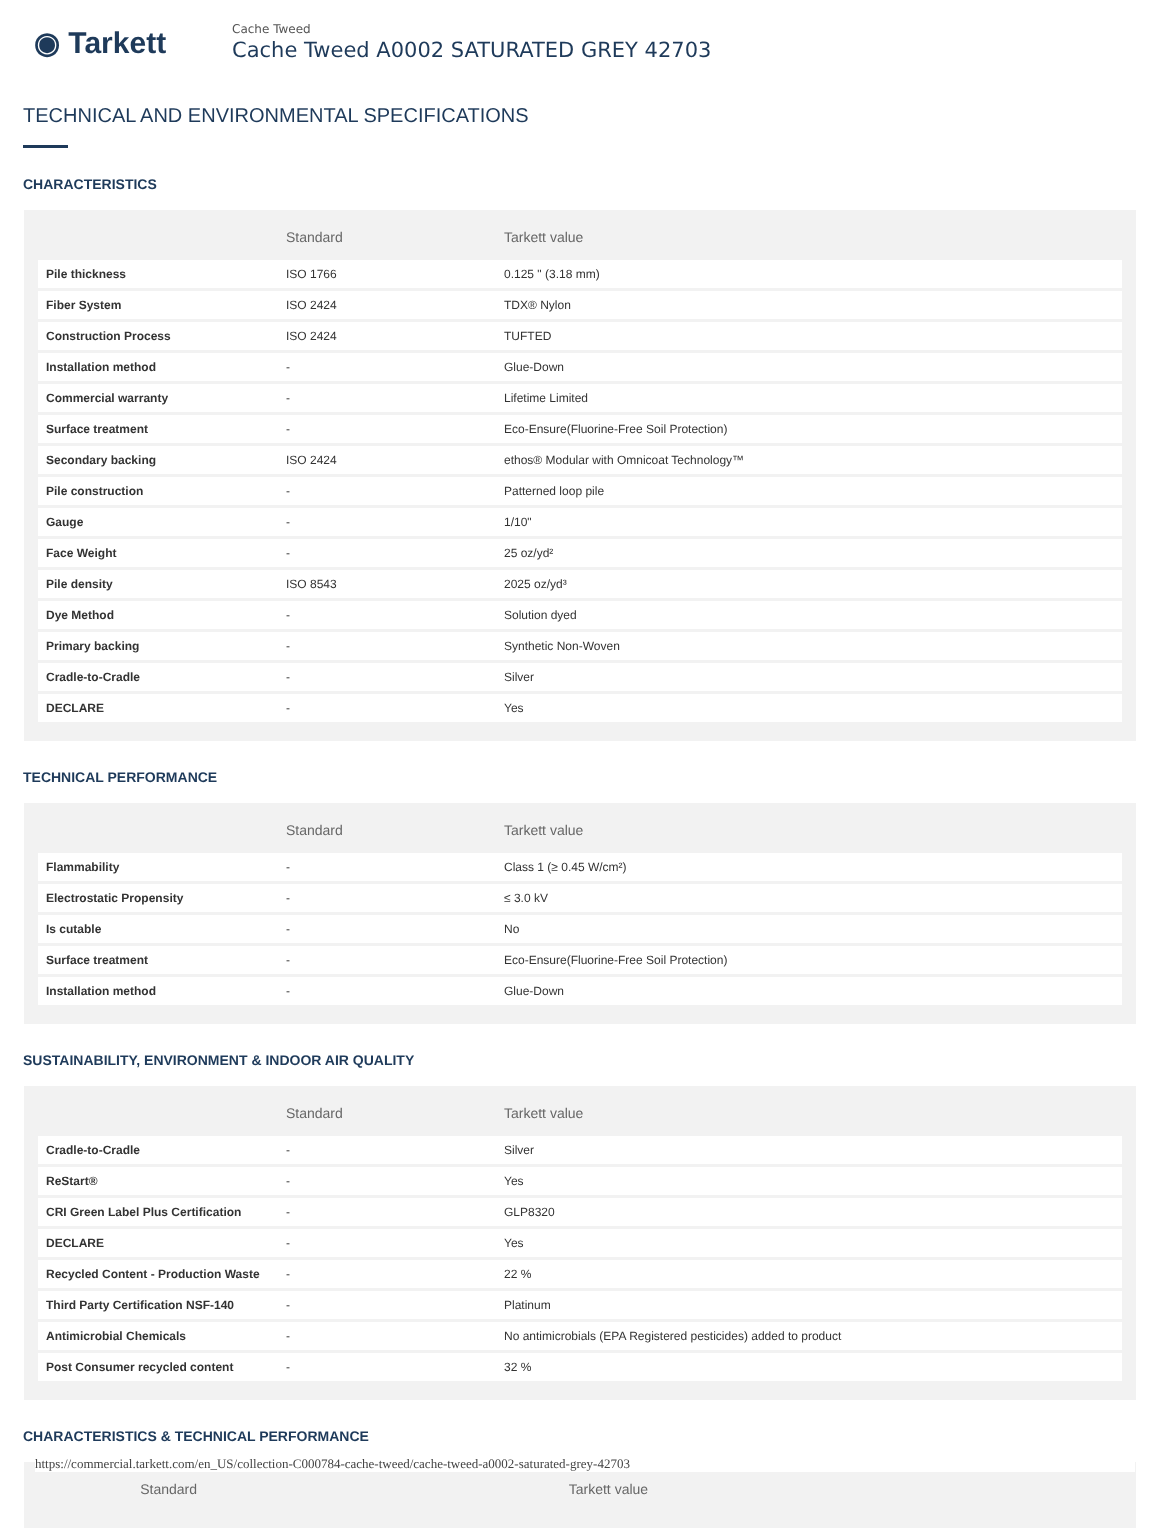◉ Tarkett
Cache Tweed
Cache Tweed A0002 SATURATED GREY 42703
TECHNICAL AND ENVIRONMENTAL SPECIFICATIONS
CHARACTERISTICS
| | Standard | Tarkett value |
| --- | --- | --- |
| Pile thickness | ISO 1766 | 0.125 " (3.18 mm) |
| Fiber System | ISO 2424 | TDX® Nylon |
| Construction Process | ISO 2424 | TUFTED |
| Installation method | - | Glue-Down |
| Commercial warranty | - | Lifetime Limited |
| Surface treatment | - | Eco-Ensure(Fluorine-Free Soil Protection) |
| Secondary backing | ISO 2424 | ethos® Modular with Omnicoat Technology™ |
| Pile construction | - | Patterned loop pile |
| Gauge | - | 1/10" |
| Face Weight | - | 25 oz/yd² |
| Pile density | ISO 8543 | 2025 oz/yd³ |
| Dye Method | - | Solution dyed |
| Primary backing | - | Synthetic Non-Woven |
| Cradle-to-Cradle | - | Silver |
| DECLARE | - | Yes |
TECHNICAL PERFORMANCE
| | Standard | Tarkett value |
| --- | --- | --- |
| Flammability | - | Class 1 (≥ 0.45 W/cm²) |
| Electrostatic Propensity | - | ≤ 3.0 kV |
| Is cutable | - | No |
| Surface treatment | - | Eco-Ensure(Fluorine-Free Soil Protection) |
| Installation method | - | Glue-Down |
SUSTAINABILITY, ENVIRONMENT & INDOOR AIR QUALITY
| | Standard | Tarkett value |
| --- | --- | --- |
| Cradle-to-Cradle | - | Silver |
| ReStart® | - | Yes |
| CRI Green Label Plus Certification | - | GLP8320 |
| DECLARE | - | Yes |
| Recycled Content - Production Waste | - | 22 % |
| Third Party Certification NSF-140 | - | Platinum |
| Antimicrobial Chemicals | - | No antimicrobials (EPA Registered pesticides) added to product |
| Post Consumer recycled content | - | 32 % |
CHARACTERISTICS & TECHNICAL PERFORMANCE
| | Standard | Tarkett value |
| --- | --- | --- |
https://commercial.tarkett.com/en_US/collection-C000784-cache-tweed/cache-tweed-a0002-saturated-grey-42703